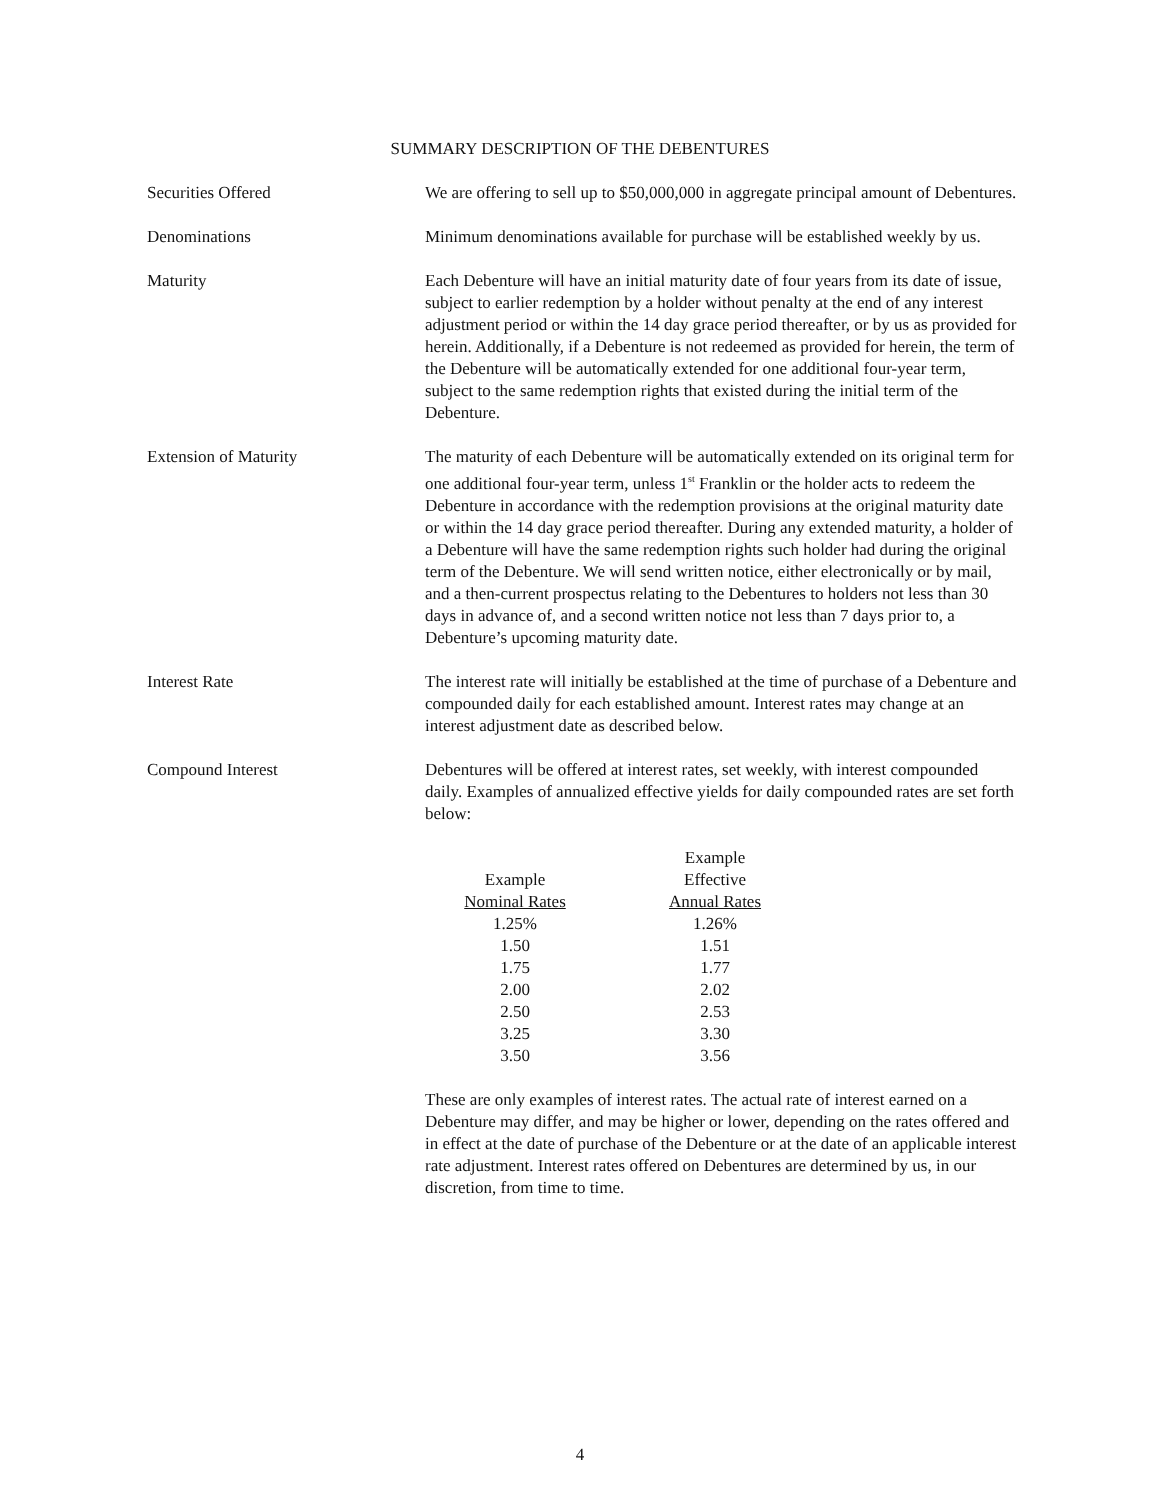SUMMARY DESCRIPTION OF THE DEBENTURES
Securities Offered We are offering to sell up to $50,000,000 in aggregate principal amount of Debentures.
Denominations Minimum denominations available for purchase will be established weekly by us.
Maturity Each Debenture will have an initial maturity date of four years from its date of issue, subject to earlier redemption by a holder without penalty at the end of any interest adjustment period or within the 14 day grace period thereafter, or by us as provided for herein. Additionally, if a Debenture is not redeemed as provided for herein, the term of the Debenture will be automatically extended for one additional four-year term, subject to the same redemption rights that existed during the initial term of the Debenture.
Extension of Maturity The maturity of each Debenture will be automatically extended on its original term for one additional four-year term, unless 1<sup>st</sup> Franklin or the holder acts to redeem the Debenture in accordance with the redemption provisions at the original maturity date or within the 14 day grace period thereafter. During any extended maturity, a holder of a Debenture will have the same redemption rights such holder had during the original term of the Debenture. We will send written notice, either electronically or by mail, and a then-current prospectus relating to the Debentures to holders not less than 30 days in advance of, and a second written notice not less than 7 days prior to, a Debenture’s upcoming maturity date.
Interest Rate The interest rate will initially be established at the time of purchase of a Debenture and compounded daily for each established amount. Interest rates may change at an interest adjustment date as described below.
Compound Interest Debentures will be offered at interest rates, set weekly, with interest compounded daily. Examples of annualized effective yields for daily compounded rates are set forth below:
| | Example |
| --- | --- |
| Example | Effective |
| Nominal Rates | Annual Rates |
| 1.25% | 1.26% |
| 1.50 | 1.51 |
| 1.75 | 1.77 |
| 2.00 | 2.02 |
| 2.50 | 2.53 |
| 3.25 | 3.30 |
| 3.50 | 3.56 |
These are only examples of interest rates. The actual rate of interest earned on a Debenture may differ, and may be higher or lower, depending on the rates offered and in effect at the date of purchase of the Debenture or at the date of an applicable interest rate adjustment. Interest rates offered on Debentures are determined by us, in our discretion, from time to time.
4